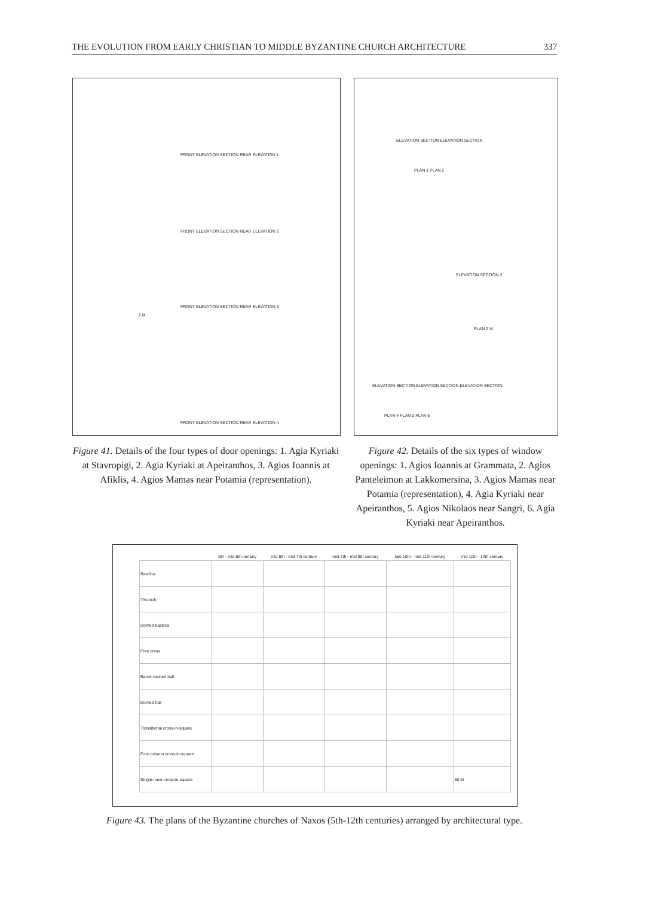THE EVOLUTION FROM EARLY CHRISTIAN TO MIDDLE BYZANTINE CHURCH ARCHITECTURE 337
FRONT ELEVATION SECTION REAR ELEVATION 1
FRONT ELEVATION SECTION REAR ELEVATION 2
FRONT ELEVATION SECTION REAR ELEVATION 3
2 M
FRONT ELEVATION SECTION REAR ELEVATION 4
ELEVATION SECTION ELEVATION SECTION
PLAN 1 PLAN 2
ELEVATION SECTION 3
PLAN 2 M
ELEVATION SECTION ELEVATION SECTION ELEVATION SECTION
PLAN 4 PLAN 5 PLAN 6
Figure 41. Details of the four types of door openings: 1. Agia Kyriaki at Stavropigi, 2. Agia Kyriaki at Apeiranthos, 3. Agios Ioannis at Afiklis, 4. Agios Mamas near Potamia (representation).
Figure 42. Details of the six types of window openings: 1. Agios Ioannis at Grammata, 2. Agios Panteleimon at Lakkomersina, 3. Agios Mamas near Potamia (representation), 4. Agia Kyriaki near Apeiranthos, 5. Agios Nikolaos near Sangri, 6. Agia Kyriaki near Apeiranthos.
| | 5th - mid 6th century | mid 6th - mid 7th century | mid 7th - mid 9th century | late 10th - mid 11th century | mid 11th - 12th century |
| --- | --- | --- | --- | --- | --- |
| Basilica | | | | | |
| Triconch | | | | | |
| Domed basilica | | | | | |
| Free cross | | | | | |
| Barrel vaulted hall | | | | | |
| Domed hall | | | | | |
| Transitional cross-in-square | | | | | |
| Four-column cross-in-square | | | | | |
| Single-nave cross-in-square | | | | | 50 M |
Figure 43. The plans of the Byzantine churches of Naxos (5th-12th centuries) arranged by architectural type.